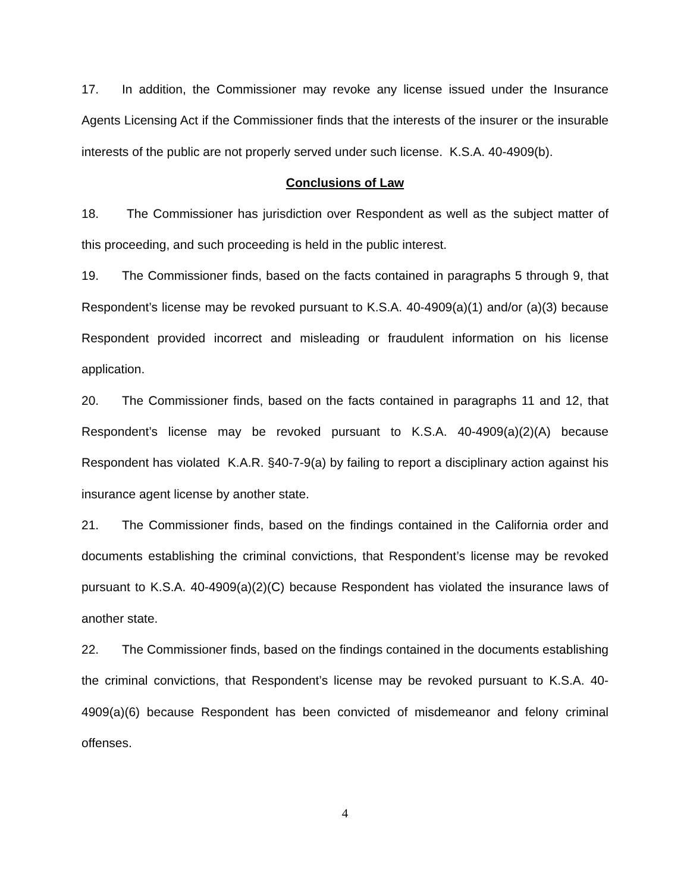17. In addition, the Commissioner may revoke any license issued under the Insurance Agents Licensing Act if the Commissioner finds that the interests of the insurer or the insurable interests of the public are not properly served under such license. K.S.A. 40-4909(b).
Conclusions of Law
18. The Commissioner has jurisdiction over Respondent as well as the subject matter of this proceeding, and such proceeding is held in the public interest.
19. The Commissioner finds, based on the facts contained in paragraphs 5 through 9, that Respondent’s license may be revoked pursuant to K.S.A. 40-4909(a)(1) and/or (a)(3) because Respondent provided incorrect and misleading or fraudulent information on his license application.
20. The Commissioner finds, based on the facts contained in paragraphs 11 and 12, that Respondent’s license may be revoked pursuant to K.S.A. 40-4909(a)(2)(A) because Respondent has violated K.A.R. §40-7-9(a) by failing to report a disciplinary action against his insurance agent license by another state.
21. The Commissioner finds, based on the findings contained in the California order and documents establishing the criminal convictions, that Respondent’s license may be revoked pursuant to K.S.A. 40-4909(a)(2)(C) because Respondent has violated the insurance laws of another state.
22. The Commissioner finds, based on the findings contained in the documents establishing the criminal convictions, that Respondent’s license may be revoked pursuant to K.S.A. 40-4909(a)(6) because Respondent has been convicted of misdemeanor and felony criminal offenses.
4